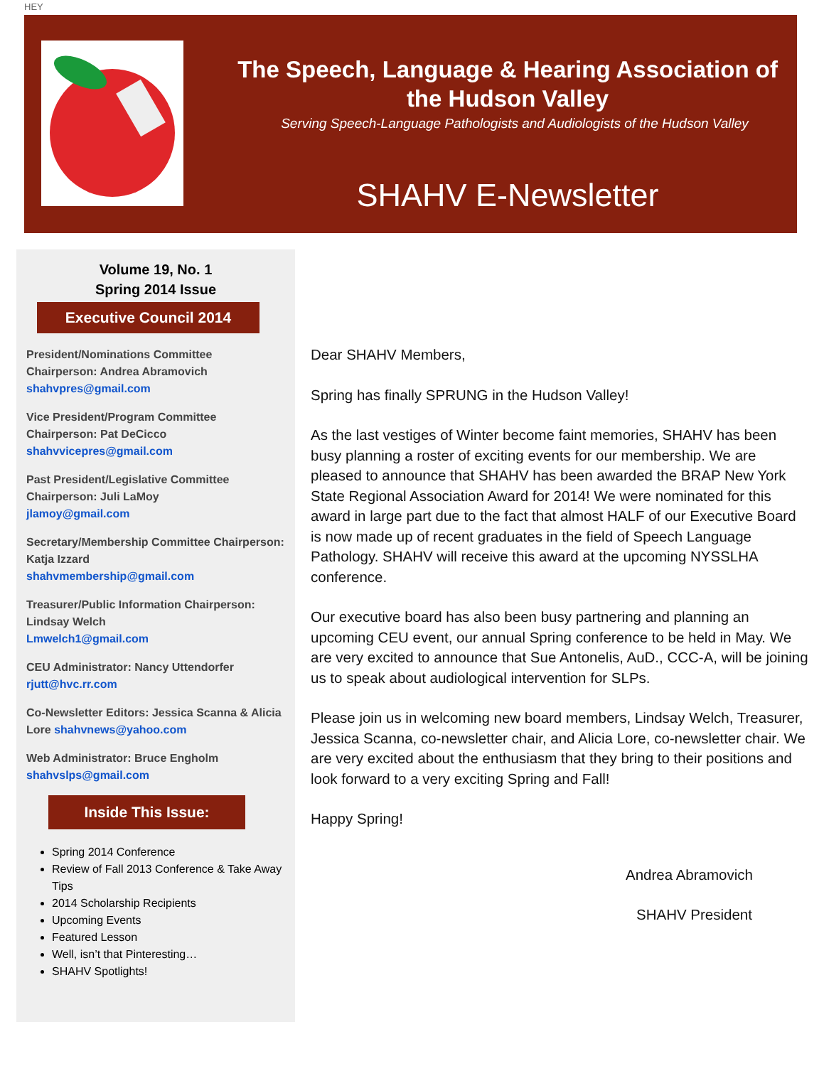HEY
The Speech, Language & Hearing Association of the Hudson Valley
Serving Speech-Language Pathologists and Audiologists of the Hudson Valley
SHAHV E-Newsletter
Volume 19, No. 1
Spring 2014 Issue
Executive Council 2014
President/Nominations Committee Chairperson: Andrea Abramovich
shahvpres@gmail.com
Vice President/Program Committee Chairperson: Pat DeCicco
shahvvicepres@gmail.com
Past President/Legislative Committee Chairperson: Juli LaMoy
jlamoy@gmail.com
Secretary/Membership Committee Chairperson: Katja Izzard
shahvmembership@gmail.com
Treasurer/Public Information Chairperson: Lindsay Welch
Lmwelch1@gmail.com
CEU Administrator: Nancy Uttendorfer
rjutt@hvc.rr.com
Co-Newsletter Editors: Jessica Scanna & Alicia Lore shahvnews@yahoo.com
Web Administrator: Bruce Engholm
shahvslps@gmail.com
Inside This Issue:
Spring 2014 Conference
Review of Fall 2013 Conference & Take Away Tips
2014 Scholarship Recipients
Upcoming Events
Featured Lesson
Well, isn’t that Pinteresting…
SHAHV Spotlights!
Dear SHAHV Members,
Spring has finally SPRUNG in the Hudson Valley!
As the last vestiges of Winter become faint memories, SHAHV has been busy planning a roster of exciting events for our membership. We are pleased to announce that SHAHV has been awarded the BRAP New York State Regional Association Award for 2014! We were nominated for this award in large part due to the fact that almost HALF of our Executive Board is now made up of recent graduates in the field of Speech Language Pathology. SHAHV will receive this award at the upcoming NYSSLHA conference.
Our executive board has also been busy partnering and planning an upcoming CEU event, our annual Spring conference to be held in May. We are very excited to announce that Sue Antonelis, AuD., CCC-A, will be joining us to speak about audiological intervention for SLPs.
Please join us in welcoming new board members, Lindsay Welch, Treasurer, Jessica Scanna, co-newsletter chair, and Alicia Lore, co-newsletter chair. We are very excited about the enthusiasm that they bring to their positions and look forward to a very exciting Spring and Fall!
Happy Spring!
Andrea Abramovich
SHAHV President